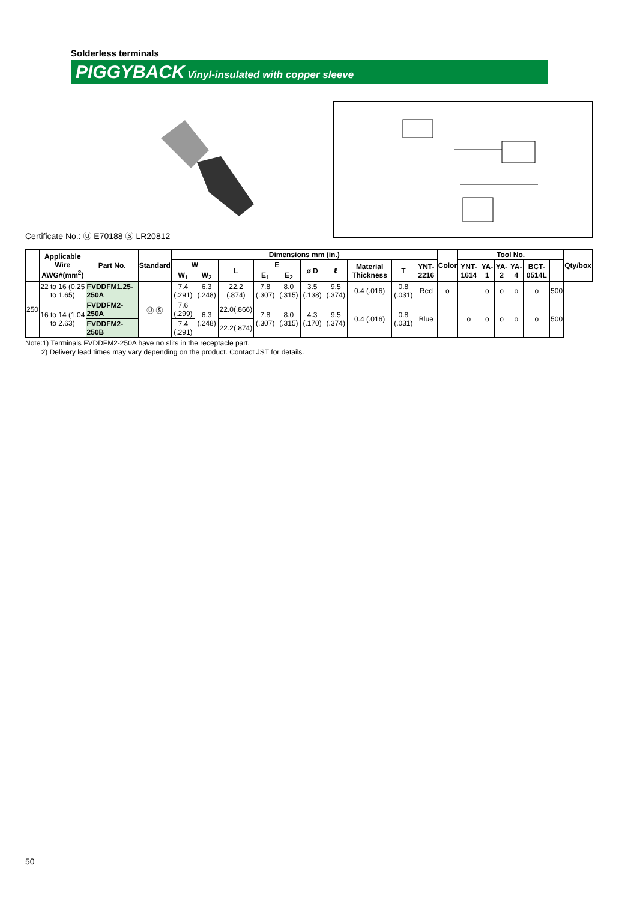Solderless terminals
PIGGYBACK Vinyl-insulated with copper sleeve
Certificate No.: Ⓤ E70188 Ⓢ LR20812
| | Applicable Wire AWG#(mm<sup>2</sup>) | Part No. | Standard | Dimensions mm (in.) | | | | | | | | | | Color | Tool No. | | | | | | Qty/box |
| --- | --- | --- | --- | --- | --- | --- | --- | --- | --- | --- | --- | --- | --- | --- | --- | --- | --- | --- | --- | --- | --- |
| | | | | W | | L | E | | ø D | ℓ | Material Thickness | T | YNT-2216 | | YNT-1614 | YA-1 | YA-2 | YA-4 | BCT-0514L | | |
| | | | | W<sub>1</sub> | W<sub>2</sub> | | E<sub>1</sub> | E<sub>2</sub> | | | | | | | | | | | | | |
| 250 | 22 to 16 (0.25 to 1.65) | FVDDFM1.25-250A | Ⓤ Ⓢ | 7.4 (.291) | 6.3 (.248) | 22.2 (.874) | 7.8 (.307) | 8.0 (.315) | 3.5 (.138) | 9.5 (.374) | 0.4 (.016) | 0.8 (.031) | Red | o | | o | o | o | o | 500 | |
| | 16 to 14 (1.04 to 2.63) | FVDDFM2-250A | | 7.6 (.299) | 6.3 (.248) | 22.0(.866) | 7.8 (.307) | 8.0 (.315) | 4.3 (.170) | 9.5 (.374) | 0.4 (.016) | 0.8 (.031) | Blue | | o | o | o | o | o | 500 | |
| | | FVDDFM2-250B | | 7.4 (.291) | | 22.2(.874) | | | | | | | | | | | | | | | |
Note:1) Terminals FVDDFM2-250A have no slits in the receptacle part.
2) Delivery lead times may vary depending on the product. Contact JST for details.
50